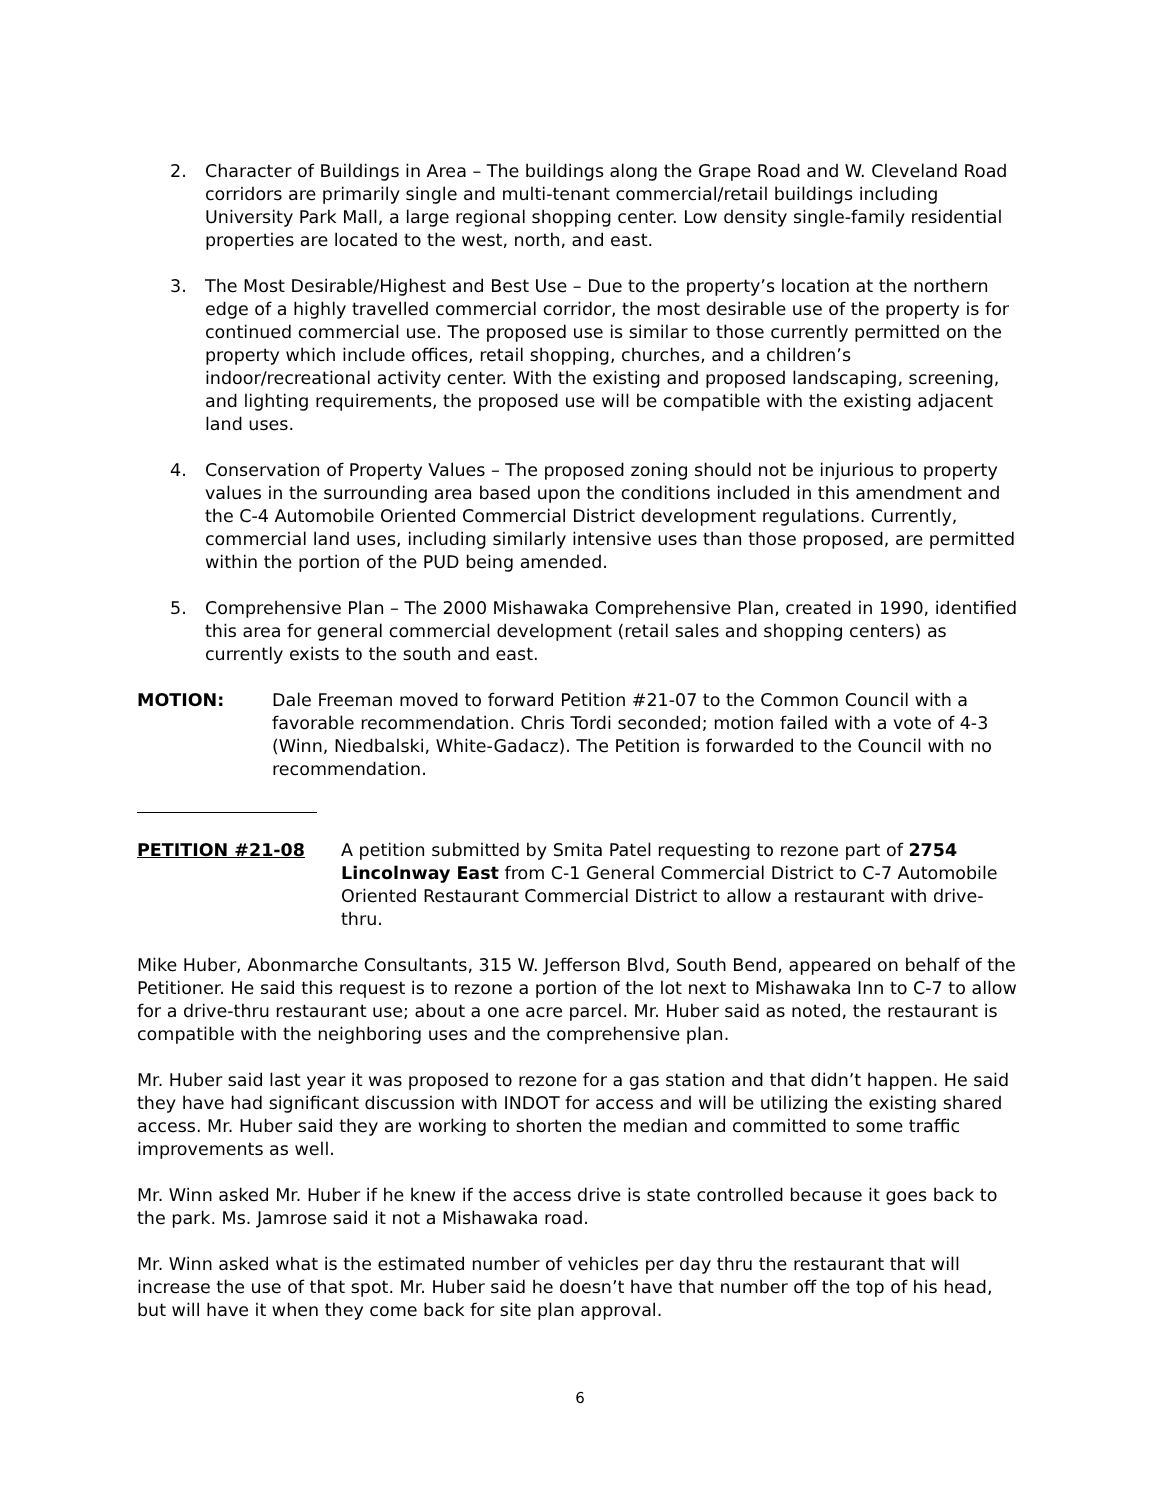2. Character of Buildings in Area – The buildings along the Grape Road and W. Cleveland Road corridors are primarily single and multi-tenant commercial/retail buildings including University Park Mall, a large regional shopping center. Low density single-family residential properties are located to the west, north, and east.
3. The Most Desirable/Highest and Best Use – Due to the property’s location at the northern edge of a highly travelled commercial corridor, the most desirable use of the property is for continued commercial use. The proposed use is similar to those currently permitted on the property which include offices, retail shopping, churches, and a children’s indoor/recreational activity center. With the existing and proposed landscaping, screening, and lighting requirements, the proposed use will be compatible with the existing adjacent land uses.
4. Conservation of Property Values – The proposed zoning should not be injurious to property values in the surrounding area based upon the conditions included in this amendment and the C-4 Automobile Oriented Commercial District development regulations. Currently, commercial land uses, including similarly intensive uses than those proposed, are permitted within the portion of the PUD being amended.
5. Comprehensive Plan – The 2000 Mishawaka Comprehensive Plan, created in 1990, identified this area for general commercial development (retail sales and shopping centers) as currently exists to the south and east.
MOTION: Dale Freeman moved to forward Petition #21-07 to the Common Council with a favorable recommendation. Chris Tordi seconded; motion failed with a vote of 4-3 (Winn, Niedbalski, White-Gadacz). The Petition is forwarded to the Council with no recommendation.
PETITION #21-08 A petition submitted by Smita Patel requesting to rezone part of 2754 Lincolnway East from C-1 General Commercial District to C-7 Automobile Oriented Restaurant Commercial District to allow a restaurant with drive-thru.
Mike Huber, Abonmarche Consultants, 315 W. Jefferson Blvd, South Bend, appeared on behalf of the Petitioner. He said this request is to rezone a portion of the lot next to Mishawaka Inn to C-7 to allow for a drive-thru restaurant use; about a one acre parcel. Mr. Huber said as noted, the restaurant is compatible with the neighboring uses and the comprehensive plan.
Mr. Huber said last year it was proposed to rezone for a gas station and that didn’t happen. He said they have had significant discussion with INDOT for access and will be utilizing the existing shared access. Mr. Huber said they are working to shorten the median and committed to some traffic improvements as well.
Mr. Winn asked Mr. Huber if he knew if the access drive is state controlled because it goes back to the park. Ms. Jamrose said it not a Mishawaka road.
Mr. Winn asked what is the estimated number of vehicles per day thru the restaurant that will increase the use of that spot. Mr. Huber said he doesn’t have that number off the top of his head, but will have it when they come back for site plan approval.
6